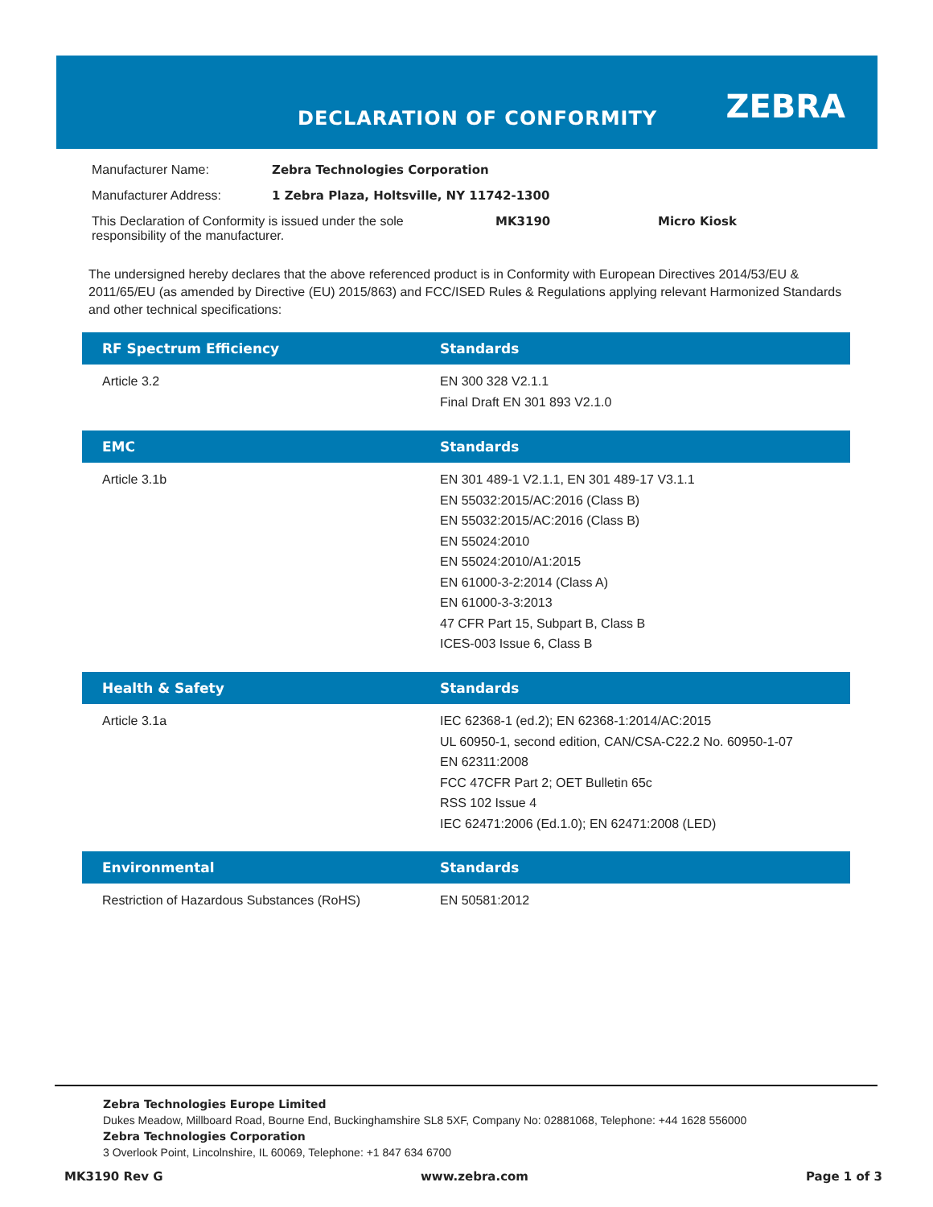DECLARATION OF CONFORMITY ZEBRA
| Manufacturer Name: | Zebra Technologies Corporation | | |
| Manufacturer Address: | 1 Zebra Plaza, Holtsville, NY 11742-1300 | | |
| This Declaration of Conformity is issued under the sole responsibility of the manufacturer. | | MK3190 | Micro Kiosk |
The undersigned hereby declares that the above referenced product is in Conformity with European Directives 2014/53/EU & 2011/65/EU (as amended by Directive (EU) 2015/863) and FCC/ISED Rules & Regulations applying relevant Harmonized Standards and other technical specifications:
| RF Spectrum Efficiency | Standards |
| --- | --- |
| Article 3.2 | EN 300 328 V2.1.1 Final Draft EN 301 893 V2.1.0 |
| EMC | Standards |
| --- | --- |
| Article 3.1b | EN 301 489-1 V2.1.1, EN 301 489-17 V3.1.1 EN 55032:2015/AC:2016 (Class B) EN 55032:2015/AC:2016 (Class B) EN 55024:2010 EN 55024:2010/A1:2015 EN 61000-3-2:2014 (Class A) EN 61000-3-3:2013 47 CFR Part 15, Subpart B, Class B ICES-003 Issue 6, Class B |
| Health & Safety | Standards |
| --- | --- |
| Article 3.1a | IEC 62368-1 (ed.2); EN 62368-1:2014/AC:2015 UL 60950-1, second edition, CAN/CSA-C22.2 No. 60950-1-07 EN 62311:2008 FCC 47CFR Part 2; OET Bulletin 65c RSS 102 Issue 4 IEC 62471:2006 (Ed.1.0); EN 62471:2008 (LED) |
| Environmental | Standards |
| --- | --- |
| Restriction of Hazardous Substances (RoHS) | EN 50581:2012 |
Zebra Technologies Europe Limited
Dukes Meadow, Millboard Road, Bourne End, Buckinghamshire SL8 5XF, Company No: 02881068, Telephone: +44 1628 556000
Zebra Technologies Corporation
3 Overlook Point, Lincolnshire, IL 60069, Telephone: +1 847 634 6700
MK3190 Rev G www.zebra.com Page 1 of 3